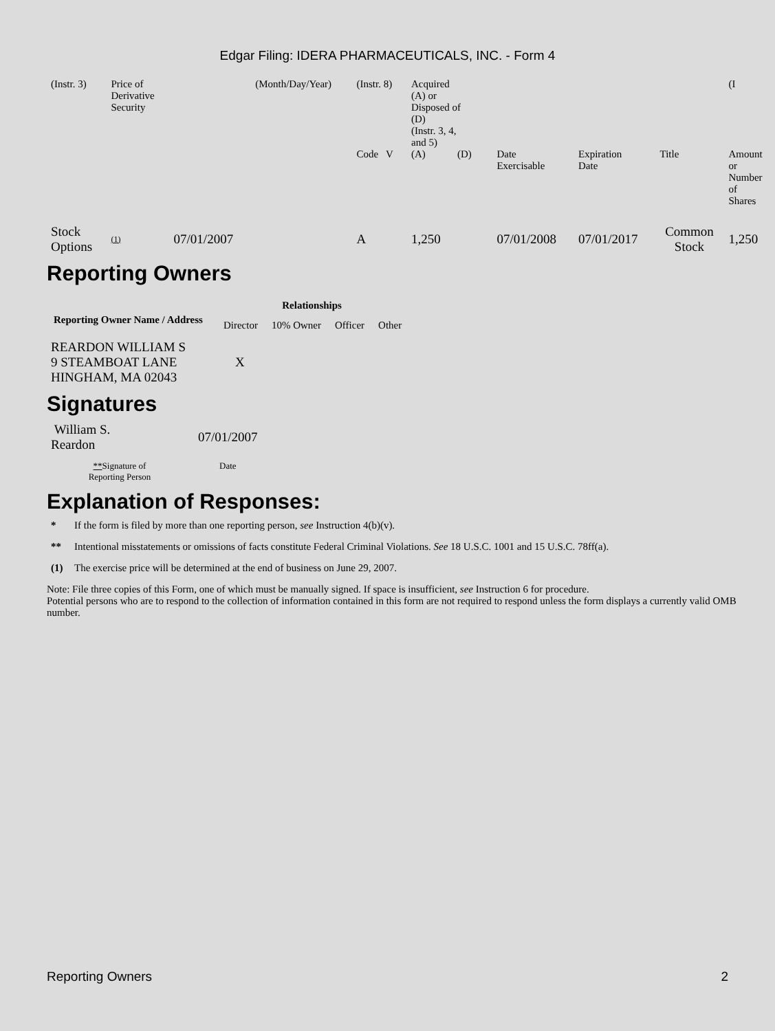Edgar Filing: IDERA PHARMACEUTICALS, INC. - Form 4
| (Instr. 3) | Price of Derivative Security | | (Month/Day/Year) | (Instr. 8) | Acquired (A) or Disposed of (D) (Instr. 3, 4, and 5) | | | | | | (I |
| | | | | Code V | (A) | (D) | | Date Exercisable | Expiration Date | Title | Amount or Number of Shares |
| Stock Options | (1) | 07/01/2007 | | A | 1,250 | | | 07/01/2008 | 07/01/2017 | Common Stock | 1,250 |
Reporting Owners
| Reporting Owner Name / Address | Relationships | | | |
| --- | --- | --- | --- | --- |
| | Director | 10% Owner | Officer | Other |
| REARDON WILLIAM S 9 STEAMBOAT LANE HINGHAM, MA 02043 | X | | | |
Signatures
| William S. Reardon | 07/01/2007 |
| ** Signature of Reporting Person | Date |
Explanation of Responses:
* If the form is filed by more than one reporting person, see Instruction 4(b)(v).
** Intentional misstatements or omissions of facts constitute Federal Criminal Violations. See 18 U.S.C. 1001 and 15 U.S.C. 78ff(a).
(1) The exercise price will be determined at the end of business on June 29, 2007.
Note: File three copies of this Form, one of which must be manually signed. If space is insufficient, see Instruction 6 for procedure.
Potential persons who are to respond to the collection of information contained in this form are not required to respond unless the form displays a currently valid OMB number.
Reporting Owners 2